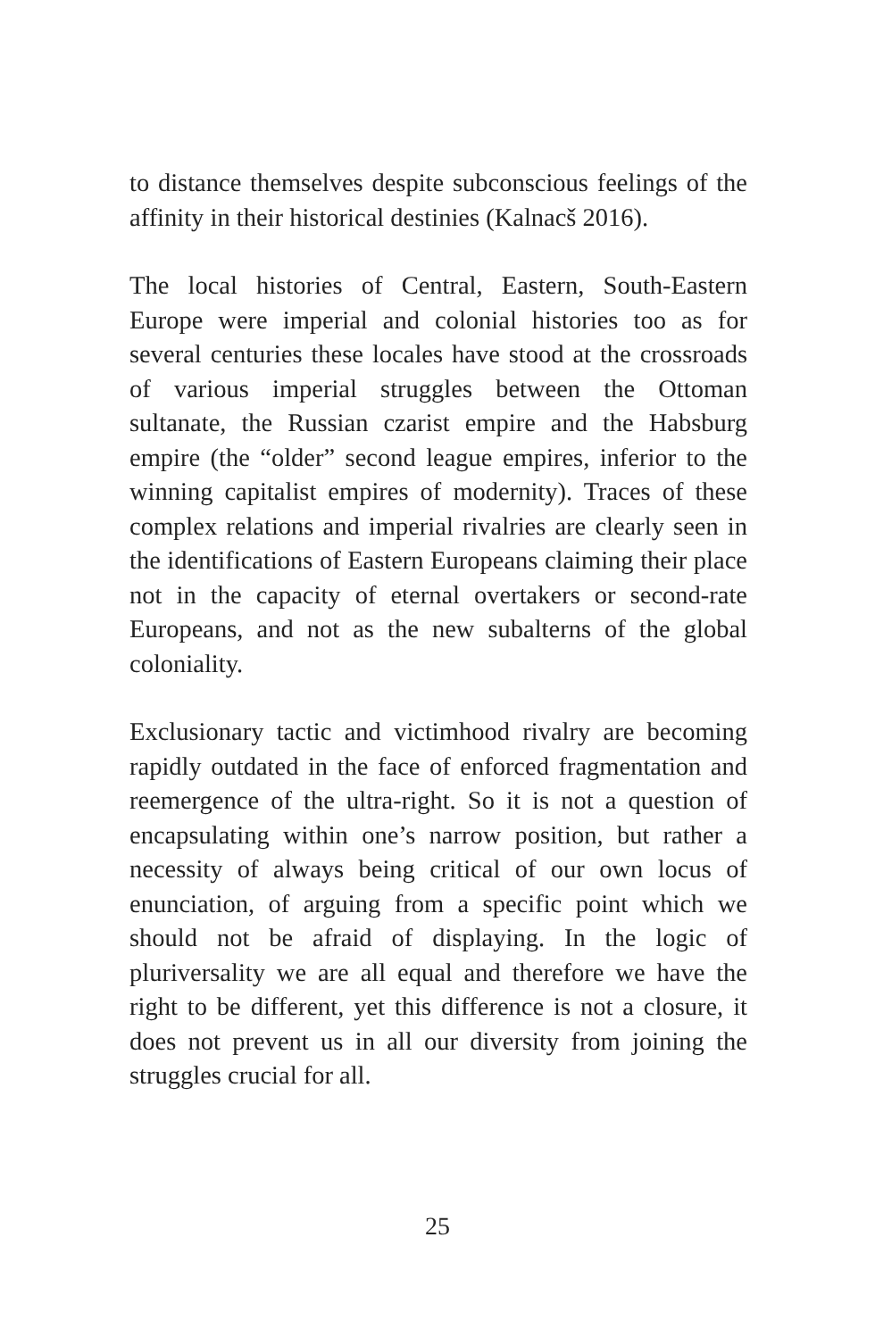to distance themselves despite subconscious feelings of the affinity in their historical destinies (Kalnacš 2016).
The local histories of Central, Eastern, South-Eastern Europe were imperial and colonial histories too as for several centuries these locales have stood at the crossroads of various imperial struggles between the Ottoman sultanate, the Russian czarist empire and the Habsburg empire (the “older” second league empires, inferior to the winning capitalist empires of modernity). Traces of these complex relations and imperial rivalries are clearly seen in the identifications of Eastern Europeans claiming their place not in the capacity of eternal overtakers or second-rate Europeans, and not as the new subalterns of the global coloniality.
Exclusionary tactic and victimhood rivalry are becoming rapidly outdated in the face of enforced fragmentation and reemergence of the ultra-right. So it is not a question of encapsulating within one’s narrow position, but rather a necessity of always being critical of our own locus of enunciation, of arguing from a specific point which we should not be afraid of displaying. In the logic of pluriversality we are all equal and therefore we have the right to be different, yet this difference is not a closure, it does not prevent us in all our diversity from joining the struggles crucial for all.
25